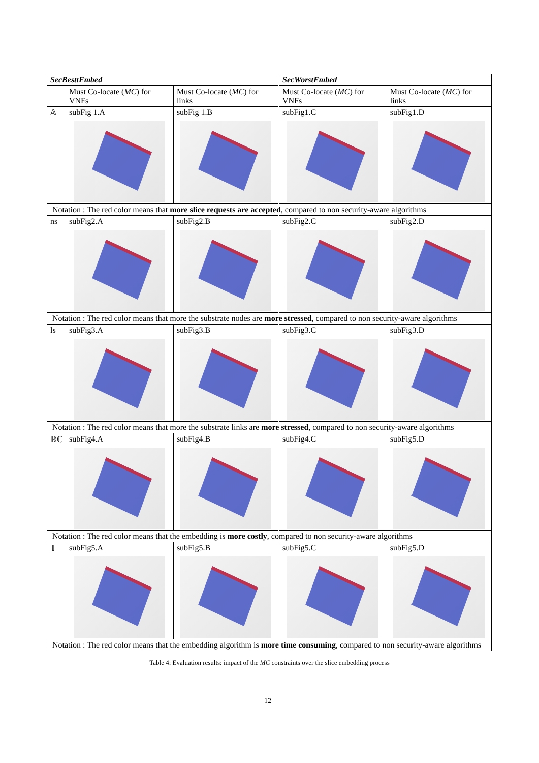| SecBesttEmbed | | | SecWorstEmbed | |
| --- | --- | --- | --- | --- |
| | Must Co-locate ( MC ) for VNFs | Must Co-locate ( MC ) for links | Must Co-locate ( MC ) for VNFs | Must Co-locate ( MC ) for links |
| 𝔸 | subFig 1.A | subFig 1.B | subFig1.C | subFig1.D |
| Notation : The red color means that more slice requests are accepted , compared to non security-aware algorithms | | | | |
| ns | subFig2.A | subFig2.B | subFig2.C | subFig2.D |
| Notation : The red color means that more the substrate nodes are more stressed , compared to non security-aware algorithms | | | | |
| ls | subFig3.A | subFig3.B | subFig3.C | subFig3.D |
| Notation : The red color means that more the substrate links are more stressed , compared to non security-aware algorithms | | | | |
| ℝℂ | subFig4.A | subFig4.B | subFig4.C | subFig5.D |
| Notation : The red color means that the embedding is more costly , compared to non security-aware algorithms | | | | |
| 𝕋 | subFig5.A | subFig5.B | subFig5.C | subFig5.D |
| Notation : The red color means that the embedding algorithm is more time consuming , compared to non security-aware algorithms | | | | |
Table 4: Evaluation results: impact of the MC constraints over the slice embedding process
12